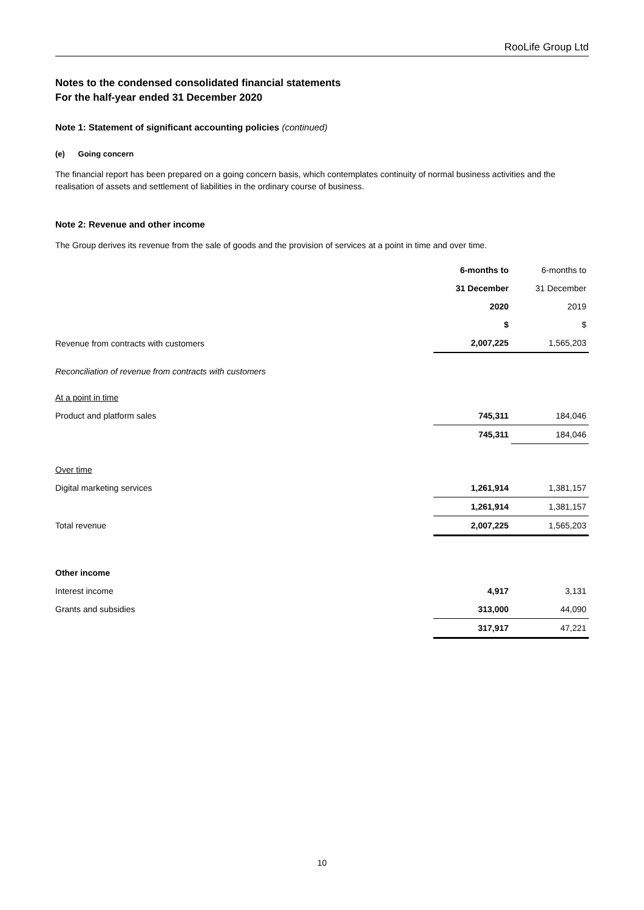RooLife Group Ltd
Notes to the condensed consolidated financial statements
For the half-year ended 31 December 2020
Note 1: Statement of significant accounting policies (continued)
(e) Going concern
The financial report has been prepared on a going concern basis, which contemplates continuity of normal business activities and the realisation of assets and settlement of liabilities in the ordinary course of business.
Note 2: Revenue and other income
The Group derives its revenue from the sale of goods and the provision of services at a point in time and over time.
| | 6-months to | 6-months to |
| | 31 December | 31 December |
| | 2020 | 2019 |
| | $ | $ |
| Revenue from contracts with customers | 2,007,225 | 1,565,203 |
| Reconciliation of revenue from contracts with customers | | |
| At a point in time | | |
| Product and platform sales | 745,311 | 184,046 |
| | 745,311 | 184,046 |
| Over time | | |
| Digital marketing services | 1,261,914 | 1,381,157 |
| | 1,261,914 | 1,381,157 |
| Total revenue | 2,007,225 | 1,565,203 |
| Other income | | |
| Interest income | 4,917 | 3,131 |
| Grants and subsidies | 313,000 | 44,090 |
| | 317,917 | 47,221 |
10